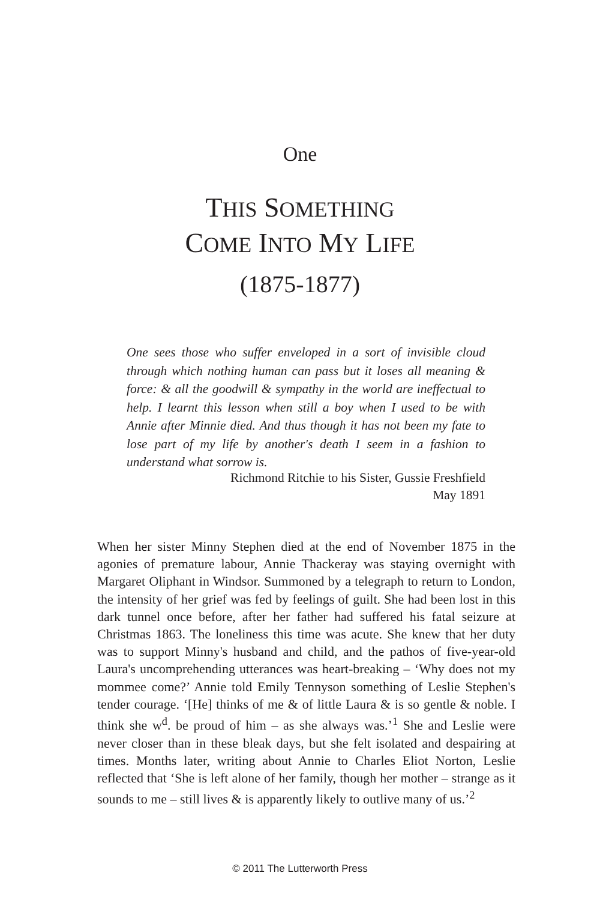One
THIS SOMETHING
COME INTO MY LIFE
(1875-1877)
One sees those who suffer enveloped in a sort of invisible cloud through which nothing human can pass but it loses all meaning & force: & all the goodwill & sympathy in the world are ineffectual to help. I learnt this lesson when still a boy when I used to be with Annie after Minnie died. And thus though it has not been my fate to lose part of my life by another's death I seem in a fashion to understand what sorrow is.
Richmond Ritchie to his Sister, Gussie Freshfield
May 1891
When her sister Minny Stephen died at the end of November 1875 in the agonies of premature labour, Annie Thackeray was staying overnight with Margaret Oliphant in Windsor. Summoned by a telegraph to return to London, the intensity of her grief was fed by feelings of guilt. She had been lost in this dark tunnel once before, after her father had suffered his fatal seizure at Christmas 1863. The loneliness this time was acute. She knew that her duty was to support Minny's husband and child, and the pathos of five-year-old Laura's uncomprehending utterances was heart-breaking – ‘Why does not my mommee come?’ Annie told Emily Tennyson something of Leslie Stephen's tender courage. ‘[He] thinks of me & of little Laura & is so gentle & noble. I think she w<sup>d</sup>. be proud of him – as she always was.’<sup>1</sup> She and Leslie were never closer than in these bleak days, but she felt isolated and despairing at times. Months later, writing about Annie to Charles Eliot Norton, Leslie reflected that ‘She is left alone of her family, though her mother – strange as it sounds to me – still lives & is apparently likely to outlive many of us.’<sup>2</sup>
© 2011 The Lutterworth Press